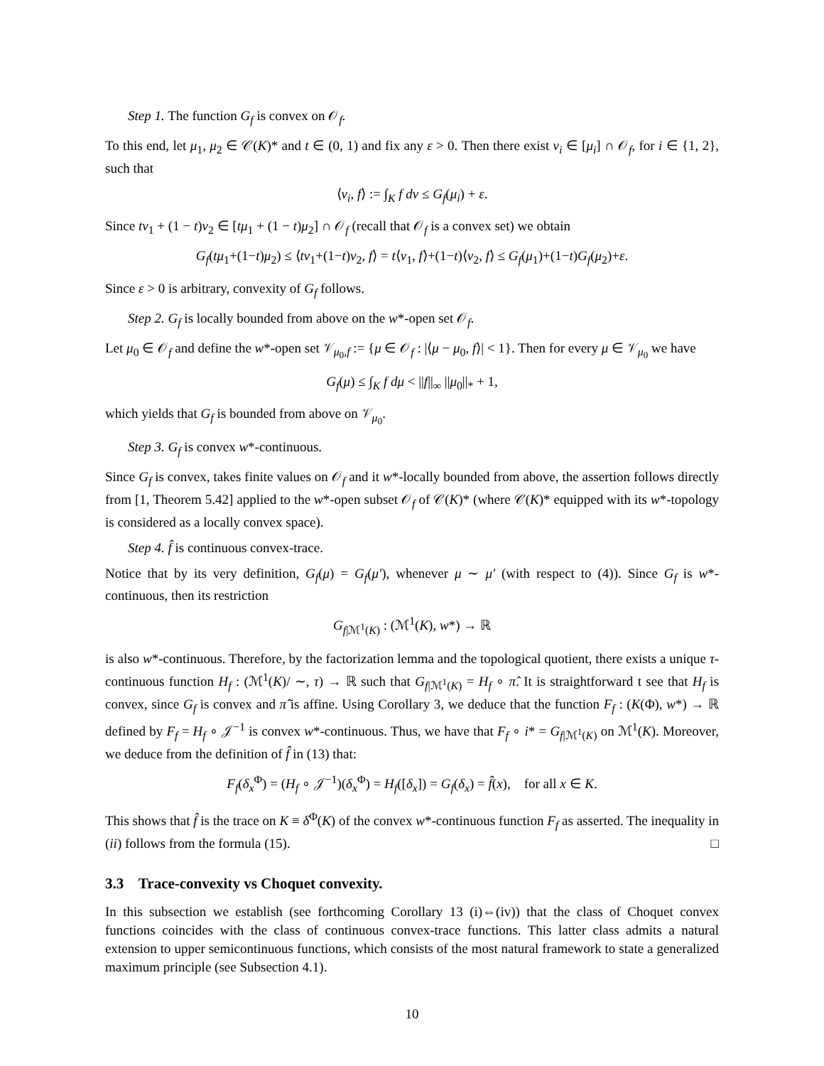Step 1. The function G<sub>f</sub> is convex on 𝒪<sub>f</sub>.
To this end, let μ<sub>1</sub>, μ<sub>2</sub> ∈ 𝒞(K)* and t ∈ (0, 1) and fix any ε > 0. Then there exist ν<sub>i</sub> ∈ [μ<sub>i</sub>] ∩ 𝒪<sub>f</sub>, for i ∈ {1, 2}, such that
⟨ν<sub>i</sub>, f⟩ := ∫<sub>K</sub> f dν ≤ G<sub>f</sub>(μ<sub>i</sub>) + ε.
Since tν<sub>1</sub> + (1 − t)ν<sub>2</sub> ∈ [tμ<sub>1</sub> + (1 − t)μ<sub>2</sub>] ∩ 𝒪<sub>f</sub> (recall that 𝒪<sub>f</sub> is a convex set) we obtain
G<sub>f</sub>(tμ<sub>1</sub>+(1−t)μ<sub>2</sub>) ≤ ⟨tν<sub>1</sub>+(1−t)ν<sub>2</sub>, f⟩ = t⟨ν<sub>1</sub>, f⟩+(1−t)⟨ν<sub>2</sub>, f⟩ ≤ G<sub>f</sub>(μ<sub>1</sub>)+(1−t)G<sub>f</sub>(μ<sub>2</sub>)+ε.
Since ε > 0 is arbitrary, convexity of G<sub>f</sub> follows.
Step 2. G<sub>f</sub> is locally bounded from above on the w*-open set 𝒪<sub>f</sub>.
Let μ<sub>0</sub> ∈ 𝒪<sub>f</sub> and define the w*-open set 𝒱<sub>μ<sub>0</sub>,f</sub> := {μ ∈ 𝒪<sub>f</sub> : |⟨μ − μ<sub>0</sub>, f⟩| < 1}. Then for every μ ∈ 𝒱<sub>μ<sub>0</sub></sub> we have
G<sub>f</sub>(μ) ≤ ∫<sub>K</sub> f dμ < ||f||<sub>∞</sub> ||μ<sub>0</sub>||<sub>*</sub> + 1,
which yields that G<sub>f</sub> is bounded from above on 𝒱<sub>μ<sub>0</sub></sub>.
Step 3. G<sub>f</sub> is convex w*-continuous.
Since G<sub>f</sub> is convex, takes finite values on 𝒪<sub>f</sub> and it w*-locally bounded from above, the assertion follows directly from [1, Theorem 5.42] applied to the w*-open subset 𝒪<sub>f</sub> of 𝒞(K)* (where 𝒞(K)* equipped with its w*-topology is considered as a locally convex space).
Step 4. f̂ is continuous convex-trace.
Notice that by its very definition, G<sub>f</sub>(μ) = G<sub>f</sub>(μ′), whenever μ ∼ μ′ (with respect to (4)). Since G<sub>f</sub> is w*-continuous, then its restriction
G<sub>f|ℳ<sup>1</sup>(K)</sub> : (ℳ<sup>1</sup>(K), w*) → ℝ
is also w*-continuous. Therefore, by the factorization lemma and the topological quotient, there exists a unique τ-continuous function H<sub>f</sub> : (ℳ<sup>1</sup>(K)/ ∼, τ) → ℝ such that G<sub>f|ℳ<sup>1</sup>(K)</sub> = H<sub>f</sub> ∘ π̂. It is straightforward t see that H<sub>f</sub> is convex, since G<sub>f</sub> is convex and π̂ is affine. Using Corollary 3, we deduce that the function F<sub>f</sub> : (K(Φ), w*) → ℝ defined by F<sub>f</sub> = H<sub>f</sub> ∘ 𝒥<sup>−1</sup> is convex w*-continuous. Thus, we have that F<sub>f</sub> ∘ i* = G<sub>f|ℳ<sup>1</sup>(K)</sub> on ℳ<sup>1</sup>(K). Moreover, we deduce from the definition of f̂ in (13) that:
F<sub>f</sub>(δ<sub>x</sub><sup>Φ</sup>) = (H<sub>f</sub> ∘ 𝒥<sup>−1</sup>)(δ<sub>x</sub><sup>Φ</sup>) = H<sub>f</sub>([δ<sub>x</sub>]) = G<sub>f</sub>(δ<sub>x</sub>) = f̂(x), for all x ∈ K.
This shows that f̂ is the trace on K ≡ δ<sup>Φ</sup>(K) of the convex w*-continuous function F<sub>f</sub> as asserted. The inequality in (ii) follows from the formula (15). □
3.3 Trace-convexity vs Choquet convexity.
In this subsection we establish (see forthcoming Corollary 13 (i)⇔(iv)) that the class of Choquet convex functions coincides with the class of continuous convex-trace functions. This latter class admits a natural extension to upper semicontinuous functions, which consists of the most natural framework to state a generalized maximum principle (see Subsection 4.1).
10